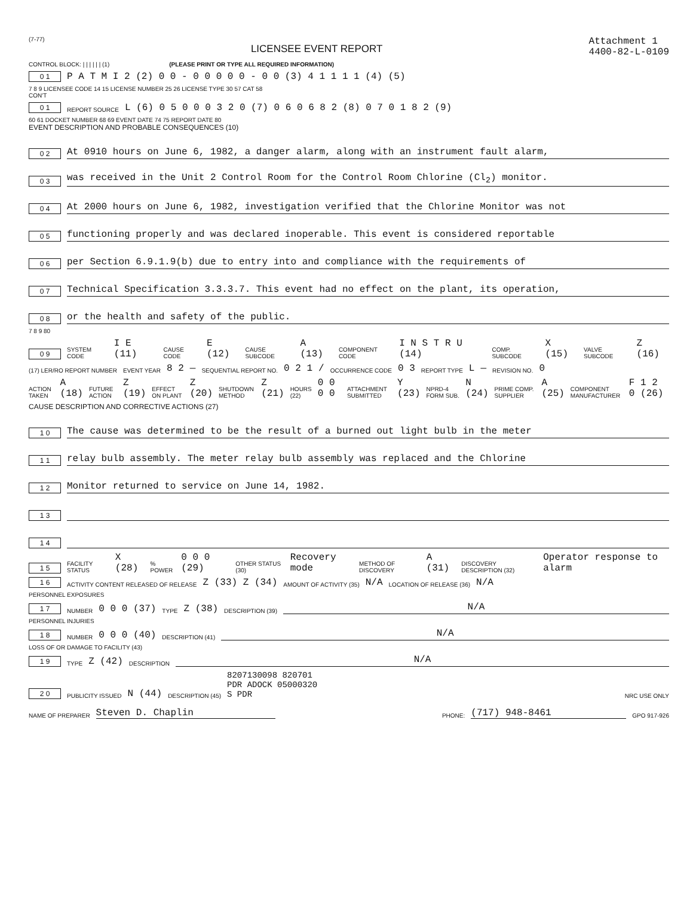(7-77)
LICENSEE EVENT REPORT
Attachment 1
4400-82-L-0109
CONTROL BLOCK: | | | | | | (1) (PLEASE PRINT OR TYPE ALL REQUIRED INFORMATION)
0 1 P A T M I 2 (2) 0 0 - 0 0 0 0 0 - 0 0 (3) 4 1 1 1 1 (4) (5)
7 8 9 LICENSEE CODE 14 15 LICENSE NUMBER 25 26 LICENSE TYPE 30 57 CAT 58
CON'T
0 1 REPORT SOURCE L (6) 0 5 0 0 0 3 2 0 (7) 0 6 0 6 8 2 (8) 0 7 0 1 8 2 (9)
60 61 DOCKET NUMBER 68 69 EVENT DATE 74 75 REPORT DATE 80
EVENT DESCRIPTION AND PROBABLE CONSEQUENCES (10)
0 2 At 0910 hours on June 6, 1982, a danger alarm, along with an instrument fault alarm,
0 3 was received in the Unit 2 Control Room for the Control Room Chlorine (Cl<sub>2</sub>) monitor.
0 4 At 2000 hours on June 6, 1982, investigation verified that the Chlorine Monitor was not
0 5 functioning properly and was declared inoperable. This event is considered reportable
0 6 per Section 6.9.1.9(b) due to entry into and compliance with the requirements of
0 7 Technical Specification 3.3.3.7. This event had no effect on the plant, its operation,
0 8 or the health and safety of the public.
7 8 9 80
0 9 SYSTEM CODE I E (11) CAUSE CODE E (12) CAUSE SUBCODE A (13) COMPONENT CODE I N S T R U (14) COMP. SUBCODE X (15) VALVE SUBCODE Z (16)
(17) LER/RO REPORT NUMBER EVENT YEAR 8 2 — SEQUENTIAL REPORT NO. 0 2 1 / OCCURRENCE CODE 0 3 REPORT TYPE L — REVISION NO. 0
ACTION TAKEN A (18) FUTURE ACTION Z (19) EFFECT ON PLANT Z (20) SHUTDOWN METHOD Z (21) HOURS (22) 0 0 0 0 ATTACHMENT SUBMITTED Y (23) NPRD-4 FORM SUB. N (24) PRIME COMP. SUPPLIER A (25) COMPONENT MANUFACTURER F 1 2 0 (26)
CAUSE DESCRIPTION AND CORRECTIVE ACTIONS (27)
1 0 The cause was determined to be the result of a burned out light bulb in the meter
1 1 relay bulb assembly. The meter relay bulb assembly was replaced and the Chlorine
1 2 Monitor returned to service on June 14, 1982.
1 3
1 4
1 5 FACILITY STATUS X (28)% POWER 0 0 0 (29) OTHER STATUS (30) Recovery mode METHOD OF DISCOVERY A (31) DISCOVERY DESCRIPTION (32) Operator response to alarm
1 6 ACTIVITY CONTENT RELEASED OF RELEASE Z (33) Z (34) AMOUNT OF ACTIVITY (35) N/A LOCATION OF RELEASE (36) N/A
PERSONNEL EXPOSURES
1 7 NUMBER 0 0 0 (37) TYPE Z (38) DESCRIPTION (39) N/A
PERSONNEL INJURIES
1 8 NUMBER 0 0 0 (40) DESCRIPTION (41) N/A
LOSS OF OR DAMAGE TO FACILITY (43)
1 9 TYPE Z (42) DESCRIPTION N/A
2 0 PUBLICITY ISSUED N (44) DESCRIPTION (45) 8207130098 820701
PDR ADOCK 05000320
S PDR NRC USE ONLY
NAME OF PREPARER Steven D. Chaplin PHONE: (717) 948-8461 GPO 917-926